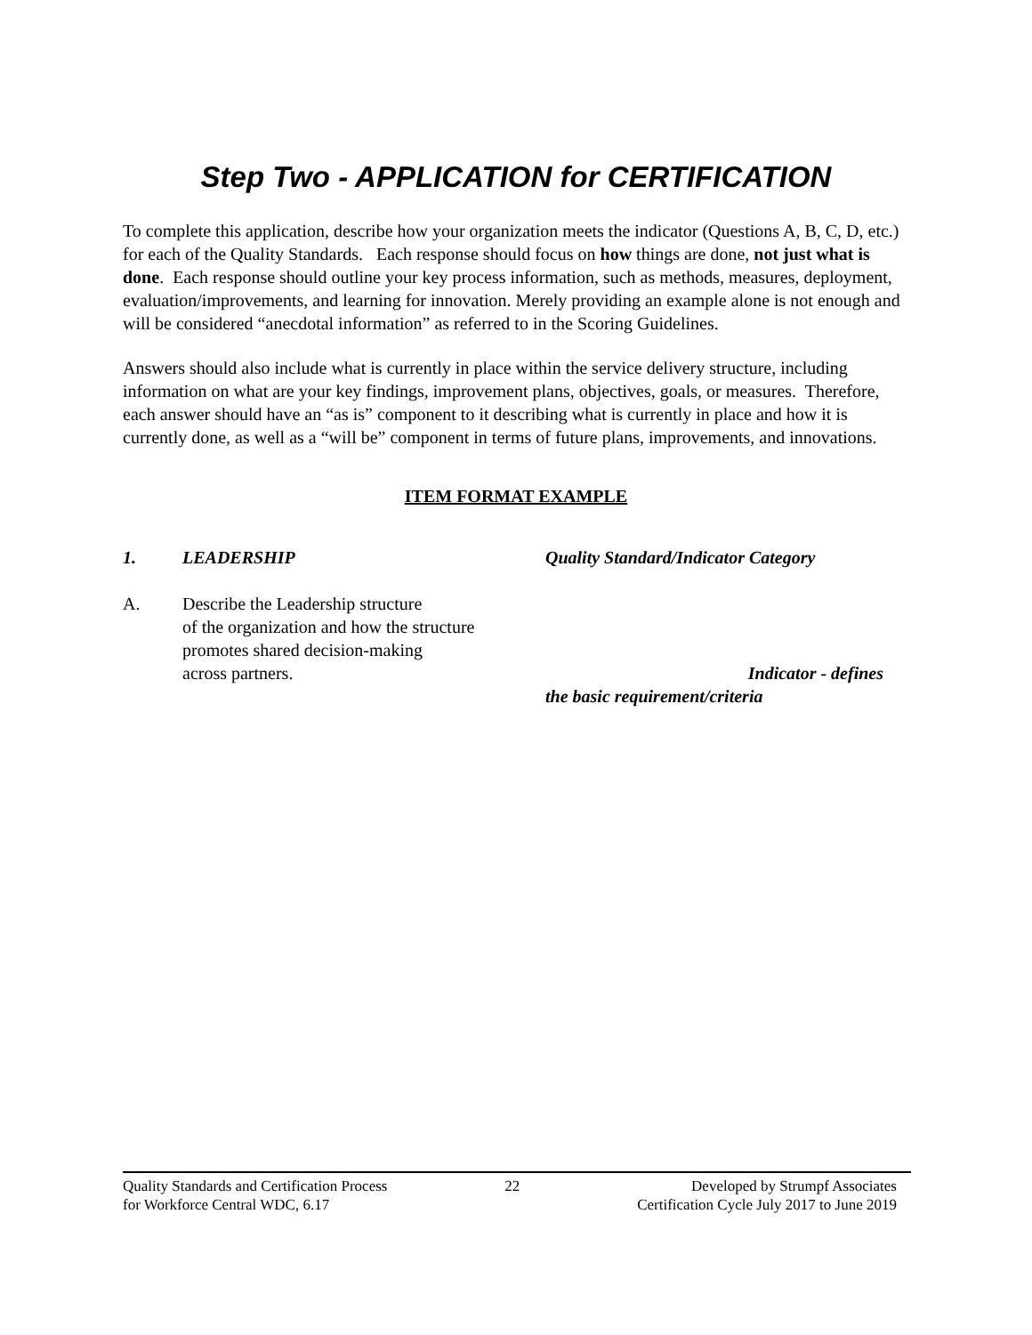Step Two - APPLICATION for CERTIFICATION
To complete this application, describe how your organization meets the indicator (Questions A, B, C, D, etc.) for each of the Quality Standards. Each response should focus on how things are done, not just what is done. Each response should outline your key process information, such as methods, measures, deployment, evaluation/improvements, and learning for innovation. Merely providing an example alone is not enough and will be considered “anecdotal information” as referred to in the Scoring Guidelines.
Answers should also include what is currently in place within the service delivery structure, including information on what are your key findings, improvement plans, objectives, goals, or measures. Therefore, each answer should have an “as is” component to it describing what is currently in place and how it is currently done, as well as a “will be” component in terms of future plans, improvements, and innovations.
ITEM FORMAT EXAMPLE
1. LEADERSHIP Quality Standard/Indicator Category
A. Describe the Leadership structure
of the organization and how the structure
promotes shared decision-making
across partners.
Indicator - defines
the basic requirement/criteria
Quality Standards and Certification Process
for Workforce Central WDC, 6.17
22 Developed by Strumpf Associates
Certification Cycle July 2017 to June 2019